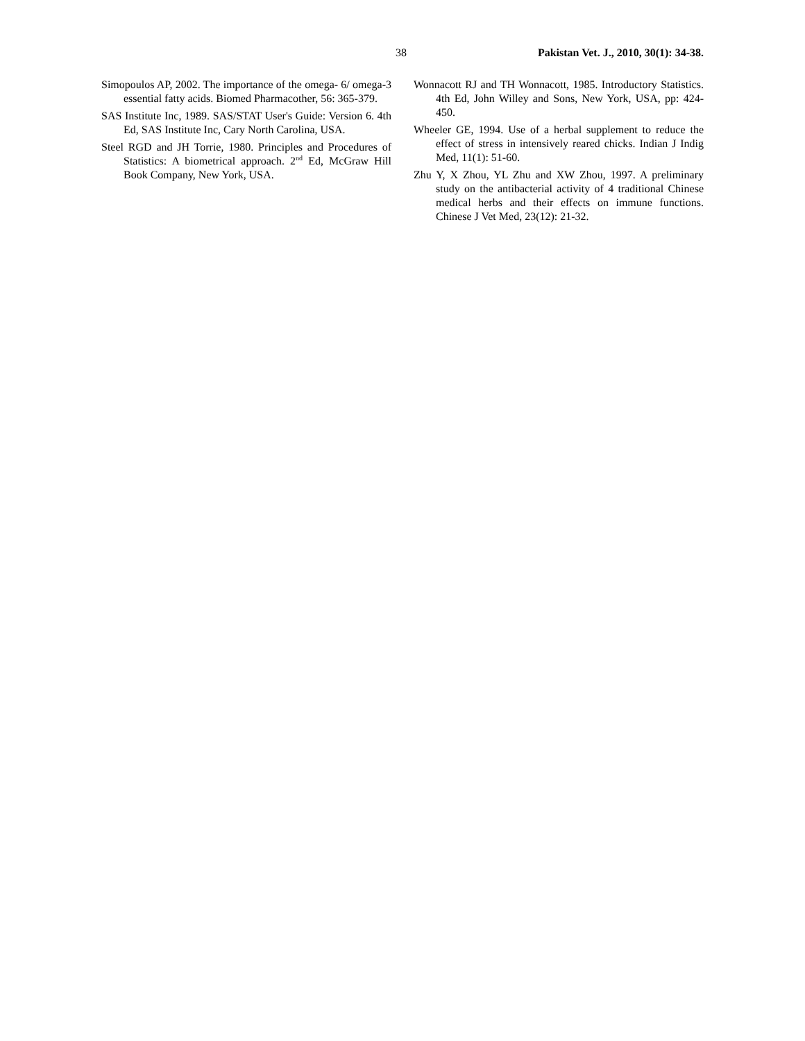38 Pakistan Vet. J., 2010, 30(1): 34-38.
Simopoulos AP, 2002. The importance of the omega- 6/ omega-3 essential fatty acids. Biomed Pharmacother, 56: 365-379.
SAS Institute Inc, 1989. SAS/STAT User's Guide: Version 6. 4th Ed, SAS Institute Inc, Cary North Carolina, USA.
Steel RGD and JH Torrie, 1980. Principles and Procedures of Statistics: A biometrical approach. 2<sup>nd</sup> Ed, McGraw Hill Book Company, New York, USA.
Wonnacott RJ and TH Wonnacott, 1985. Introductory Statistics. 4th Ed, John Willey and Sons, New York, USA, pp: 424-450.
Wheeler GE, 1994. Use of a herbal supplement to reduce the effect of stress in intensively reared chicks. Indian J Indig Med, 11(1): 51-60.
Zhu Y, X Zhou, YL Zhu and XW Zhou, 1997. A preliminary study on the antibacterial activity of 4 traditional Chinese medical herbs and their effects on immune functions. Chinese J Vet Med, 23(12): 21-32.